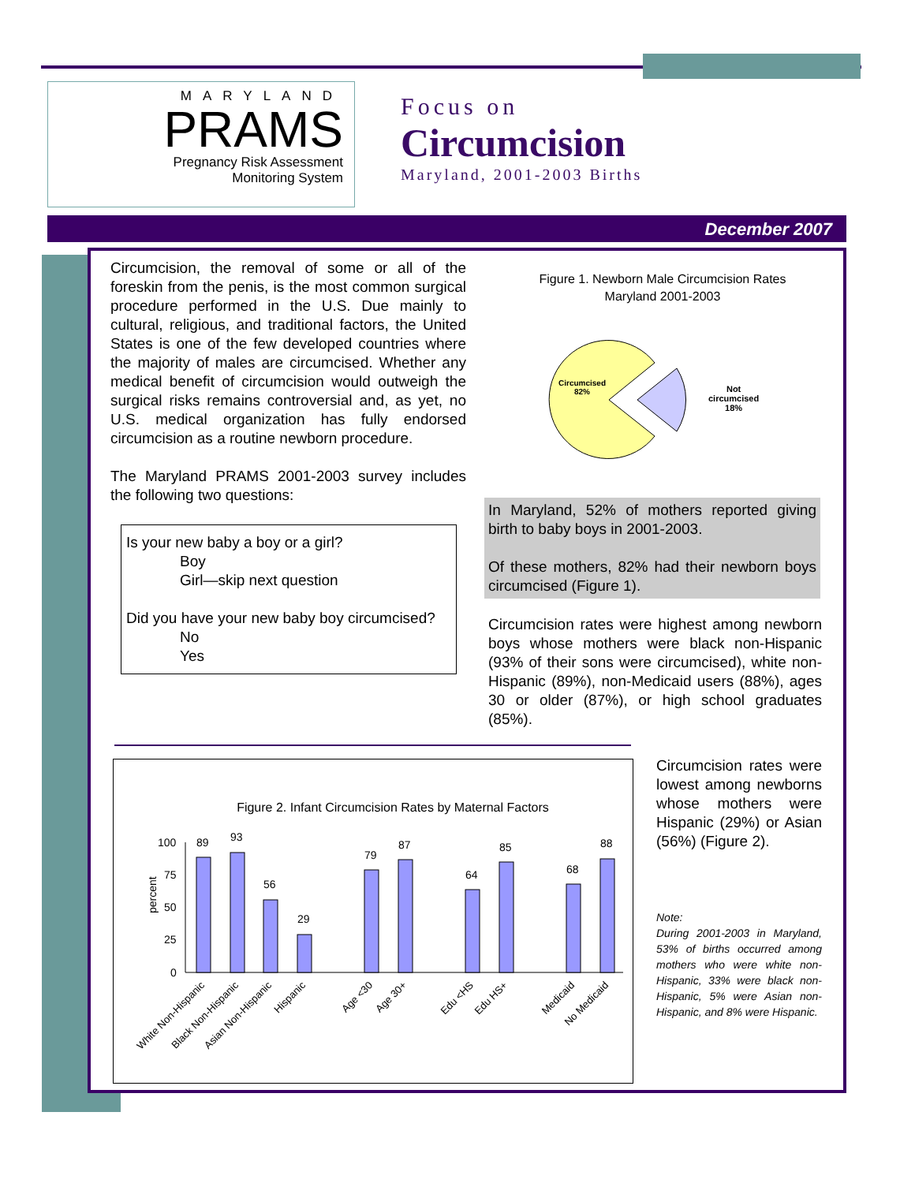MARYLAND
PRAMS
Pregnancy Risk Assessment
Monitoring System
Focus on
Circumcision
Maryland, 2001-2003 Births
December 2007
Circumcision, the removal of some or all of the foreskin from the penis, is the most common surgical procedure performed in the U.S. Due mainly to cultural, religious, and traditional factors, the United States is one of the few developed countries where the majority of males are circumcised. Whether any medical benefit of circumcision would outweigh the surgical risks remains controversial and, as yet, no U.S. medical organization has fully endorsed circumcision as a routine newborn procedure.
The Maryland PRAMS 2001-2003 survey includes the following two questions:
Is your new baby a boy or a girl?
Boy
Girl—skip next question
Did you have your new baby boy circumcised?
No
Yes
Figure 1. Newborn Male Circumcision Rates
Maryland 2001-2003
Circumcised
82%
Not
circumcised
18%
In Maryland, 52% of mothers reported giving birth to baby boys in 2001-2003.
Of these mothers, 82% had their newborn boys circumcised (Figure 1).
Circumcision rates were highest among newborn boys whose mothers were black non-Hispanic (93% of their sons were circumcised), white non-Hispanic (89%), non-Medicaid users (88%), ages 30 or older (87%), or high school graduates (85%).
Figure 2. Infant Circumcision Rates by Maternal Factors
percent
100
75
50
25
0
89
93
56
29
79
87
64
85
68
88
White Non-Hispanic
Black Non-Hispanic
Asian Non-Hispanic
Hispanic
Age <30
Age 30+
Edu <HS
Edu HS+
Medicaid
No Medicaid
Circumcision rates were lowest among newborns whose mothers were Hispanic (29%) or Asian (56%) (Figure 2).
Note:
During 2001-2003 in Maryland, 53% of births occurred among mothers who were white non-Hispanic, 33% were black non-Hispanic, 5% were Asian non-Hispanic, and 8% were Hispanic.